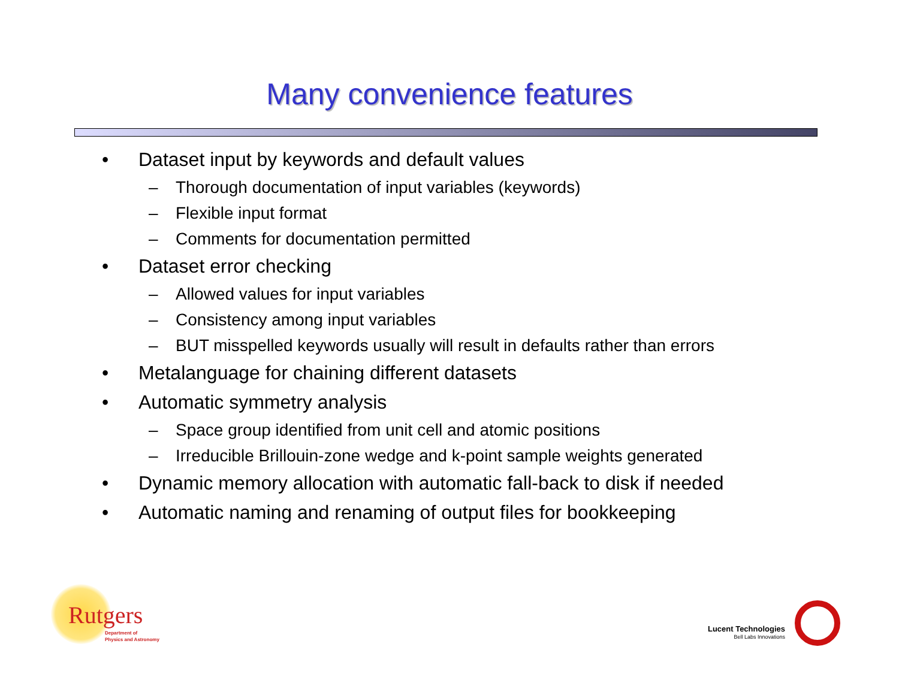Many convenience features
• Dataset input by keywords and default values
– Thorough documentation of input variables (keywords)
– Flexible input format
– Comments for documentation permitted
• Dataset error checking
– Allowed values for input variables
– Consistency among input variables
– BUT misspelled keywords usually will result in defaults rather than errors
• Metalanguage for chaining different datasets
• Automatic symmetry analysis
– Space group identified from unit cell and atomic positions
– Irreducible Brillouin-zone wedge and k-point sample weights generated
• Dynamic memory allocation with automatic fall-back to disk if needed
• Automatic naming and renaming of output files for bookkeeping
Rutgers
Department of
Physics and Astronomy
Lucent Technologies
Bell Labs Innovations